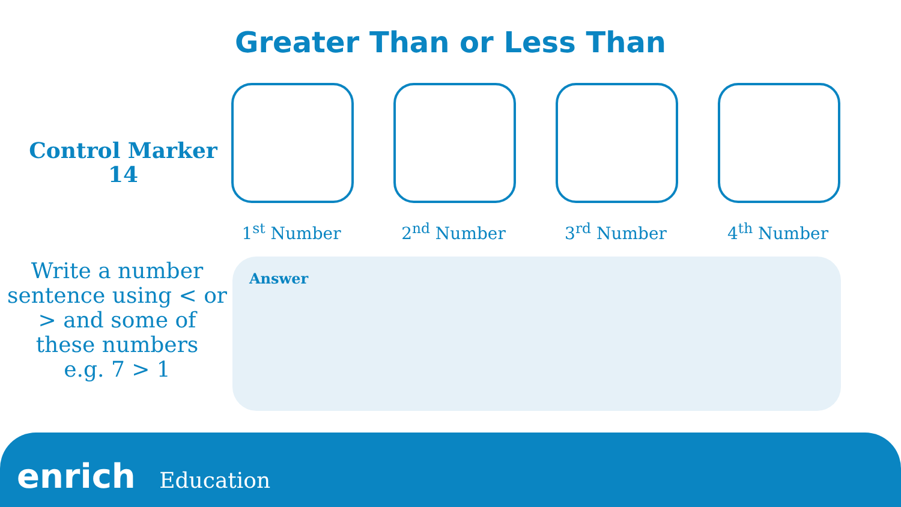Greater Than or Less Than
Control Marker
14
1<sup>st</sup> Number 2<sup>nd</sup> Number 3<sup>rd</sup> Number 4<sup>th</sup> Number
Write a number sentence using < or > and some of these numbers
e.g. 7 > 1
Answer
enrich Education